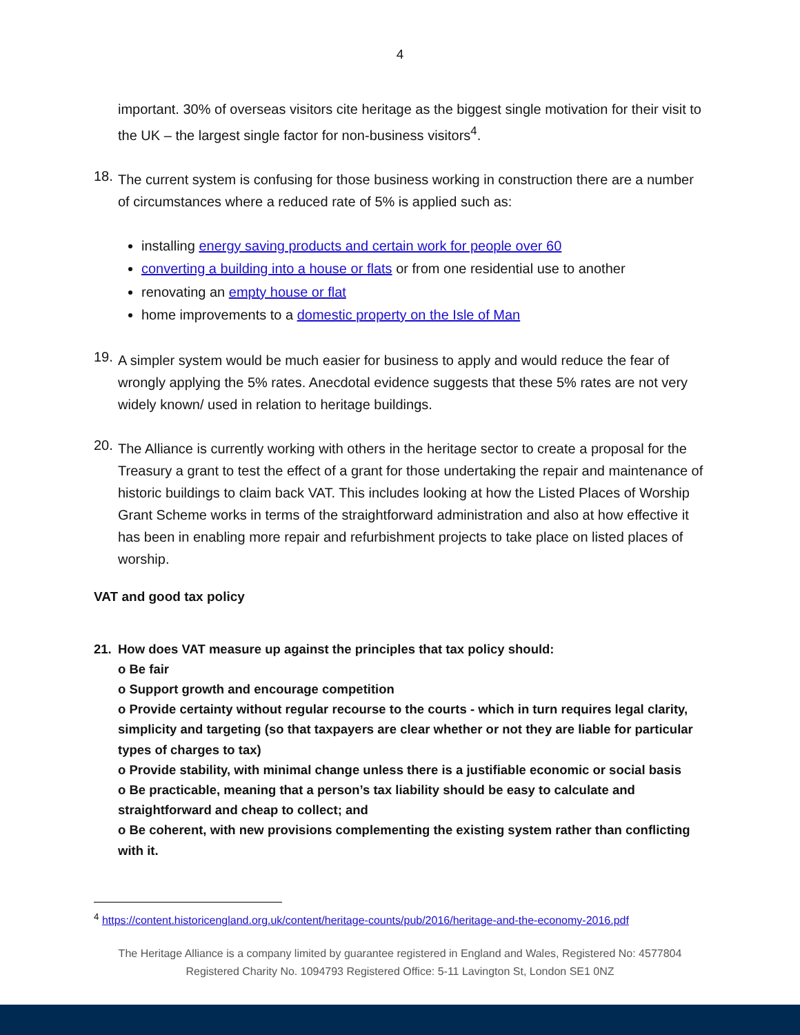4
important. 30% of overseas visitors cite heritage as the biggest single motivation for their visit to the UK – the largest single factor for non-business visitors<sup>4</sup>.
18.
The current system is confusing for those business working in construction there are a number of circumstances where a reduced rate of 5% is applied such as:
installing energy saving products and certain work for people over 60
converting a building into a house or flats or from one residential use to another
renovating an empty house or flat
home improvements to a domestic property on the Isle of Man
19.
A simpler system would be much easier for business to apply and would reduce the fear of wrongly applying the 5% rates. Anecdotal evidence suggests that these 5% rates are not very widely known/ used in relation to heritage buildings.
20.
The Alliance is currently working with others in the heritage sector to create a proposal for the Treasury a grant to test the effect of a grant for those undertaking the repair and maintenance of historic buildings to claim back VAT. This includes looking at how the Listed Places of Worship Grant Scheme works in terms of the straightforward administration and also at how effective it has been in enabling more repair and refurbishment projects to take place on listed places of worship.
VAT and good tax policy
21. How does VAT measure up against the principles that tax policy should:
o Be fair
o Support growth and encourage competition
o Provide certainty without regular recourse to the courts - which in turn requires legal clarity, simplicity and targeting (so that taxpayers are clear whether or not they are liable for particular types of charges to tax)
o Provide stability, with minimal change unless there is a justifiable economic or social basis
o Be practicable, meaning that a person’s tax liability should be easy to calculate and straightforward and cheap to collect; and
o Be coherent, with new provisions complementing the existing system rather than conflicting with it.
<sup>4</sup> https://content.historicengland.org.uk/content/heritage-counts/pub/2016/heritage-and-the-economy-2016.pdf
The Heritage Alliance is a company limited by guarantee registered in England and Wales, Registered No: 4577804
Registered Charity No. 1094793 Registered Office: 5-11 Lavington St, London SE1 0NZ